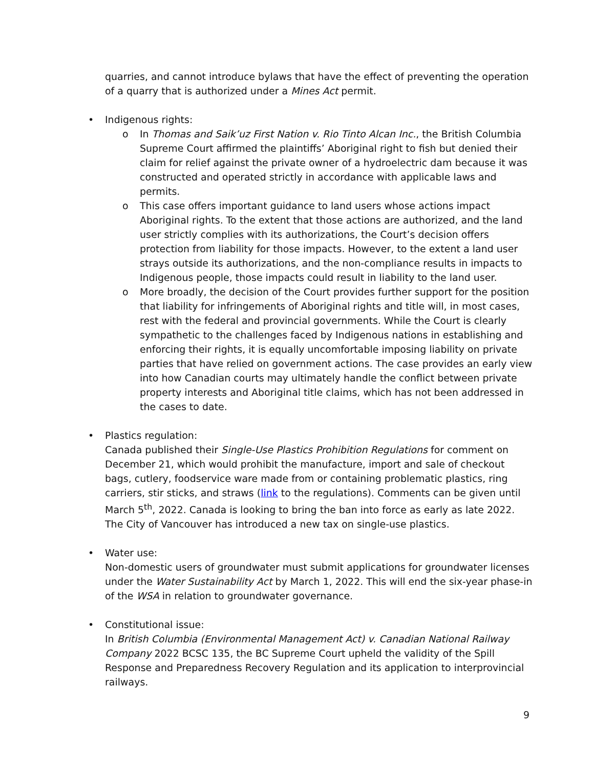quarries, and cannot introduce bylaws that have the effect of preventing the operation of a quarry that is authorized under a Mines Act permit.
• Indigenous rights:
o In Thomas and Saik’uz First Nation v. Rio Tinto Alcan Inc., the British Columbia Supreme Court affirmed the plaintiffs’ Aboriginal right to fish but denied their claim for relief against the private owner of a hydroelectric dam because it was constructed and operated strictly in accordance with applicable laws and permits.
o This case offers important guidance to land users whose actions impact Aboriginal rights. To the extent that those actions are authorized, and the land user strictly complies with its authorizations, the Court’s decision offers protection from liability for those impacts. However, to the extent a land user strays outside its authorizations, and the non-compliance results in impacts to Indigenous people, those impacts could result in liability to the land user.
o More broadly, the decision of the Court provides further support for the position that liability for infringements of Aboriginal rights and title will, in most cases, rest with the federal and provincial governments. While the Court is clearly sympathetic to the challenges faced by Indigenous nations in establishing and enforcing their rights, it is equally uncomfortable imposing liability on private parties that have relied on government actions. The case provides an early view into how Canadian courts may ultimately handle the conflict between private property interests and Aboriginal title claims, which has not been addressed in the cases to date.
• Plastics regulation:
Canada published their Single-Use Plastics Prohibition Regulations for comment on December 21, which would prohibit the manufacture, import and sale of checkout bags, cutlery, foodservice ware made from or containing problematic plastics, ring carriers, stir sticks, and straws (link to the regulations). Comments can be given until March 5<sup>th</sup>, 2022. Canada is looking to bring the ban into force as early as late 2022. The City of Vancouver has introduced a new tax on single-use plastics.
• Water use:
Non-domestic users of groundwater must submit applications for groundwater licenses under the Water Sustainability Act by March 1, 2022. This will end the six-year phase-in of the WSA in relation to groundwater governance.
• Constitutional issue:
In British Columbia (Environmental Management Act) v. Canadian National Railway Company 2022 BCSC 135, the BC Supreme Court upheld the validity of the Spill Response and Preparedness Recovery Regulation and its application to interprovincial railways.
9